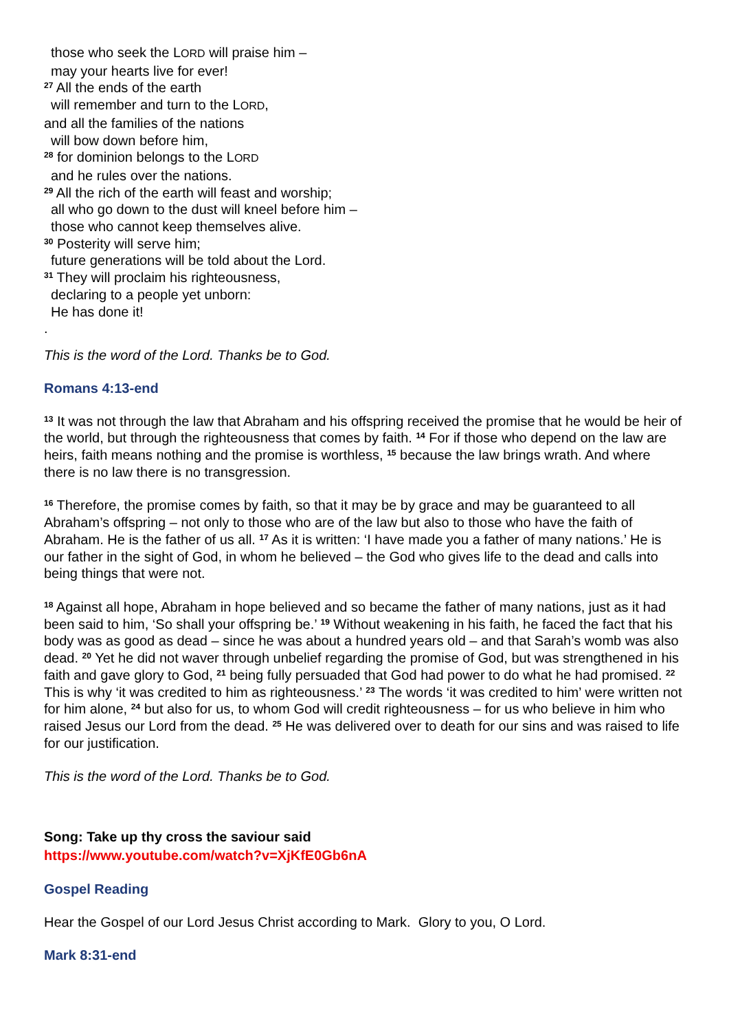those who seek the LORD will praise him –
may your hearts live for ever!
<sup>27</sup> All the ends of the earth
will remember and turn to the LORD,
and all the families of the nations
will bow down before him,
<sup>28</sup> for dominion belongs to the LORD
and he rules over the nations.
<sup>29</sup> All the rich of the earth will feast and worship;
all who go down to the dust will kneel before him –
those who cannot keep themselves alive.
<sup>30</sup> Posterity will serve him;
future generations will be told about the Lord.
<sup>31</sup> They will proclaim his righteousness,
declaring to a people yet unborn:
He has done it!
.
This is the word of the Lord. Thanks be to God.
Romans 4:13-end
<sup>13</sup> It was not through the law that Abraham and his offspring received the promise that he would be heir of the world, but through the righteousness that comes by faith. <sup>14</sup> For if those who depend on the law are heirs, faith means nothing and the promise is worthless, <sup>15</sup> because the law brings wrath. And where there is no law there is no transgression.
<sup>16</sup> Therefore, the promise comes by faith, so that it may be by grace and may be guaranteed to all Abraham’s offspring – not only to those who are of the law but also to those who have the faith of Abraham. He is the father of us all. <sup>17</sup> As it is written: ‘I have made you a father of many nations.’ He is our father in the sight of God, in whom he believed – the God who gives life to the dead and calls into being things that were not.
<sup>18</sup> Against all hope, Abraham in hope believed and so became the father of many nations, just as it had been said to him, ‘So shall your offspring be.’ <sup>19</sup> Without weakening in his faith, he faced the fact that his body was as good as dead – since he was about a hundred years old – and that Sarah’s womb was also dead. <sup>20</sup> Yet he did not waver through unbelief regarding the promise of God, but was strengthened in his faith and gave glory to God, <sup>21</sup> being fully persuaded that God had power to do what he had promised. <sup>22</sup> This is why ‘it was credited to him as righteousness.’ <sup>23</sup> The words ‘it was credited to him’ were written not for him alone, <sup>24</sup> but also for us, to whom God will credit righteousness – for us who believe in him who raised Jesus our Lord from the dead. <sup>25</sup> He was delivered over to death for our sins and was raised to life for our justification.
This is the word of the Lord. Thanks be to God.
Song: Take up thy cross the saviour said
https://www.youtube.com/watch?v=XjKfE0Gb6nA
Gospel Reading
Hear the Gospel of our Lord Jesus Christ according to Mark. Glory to you, O Lord.
Mark 8:31-end